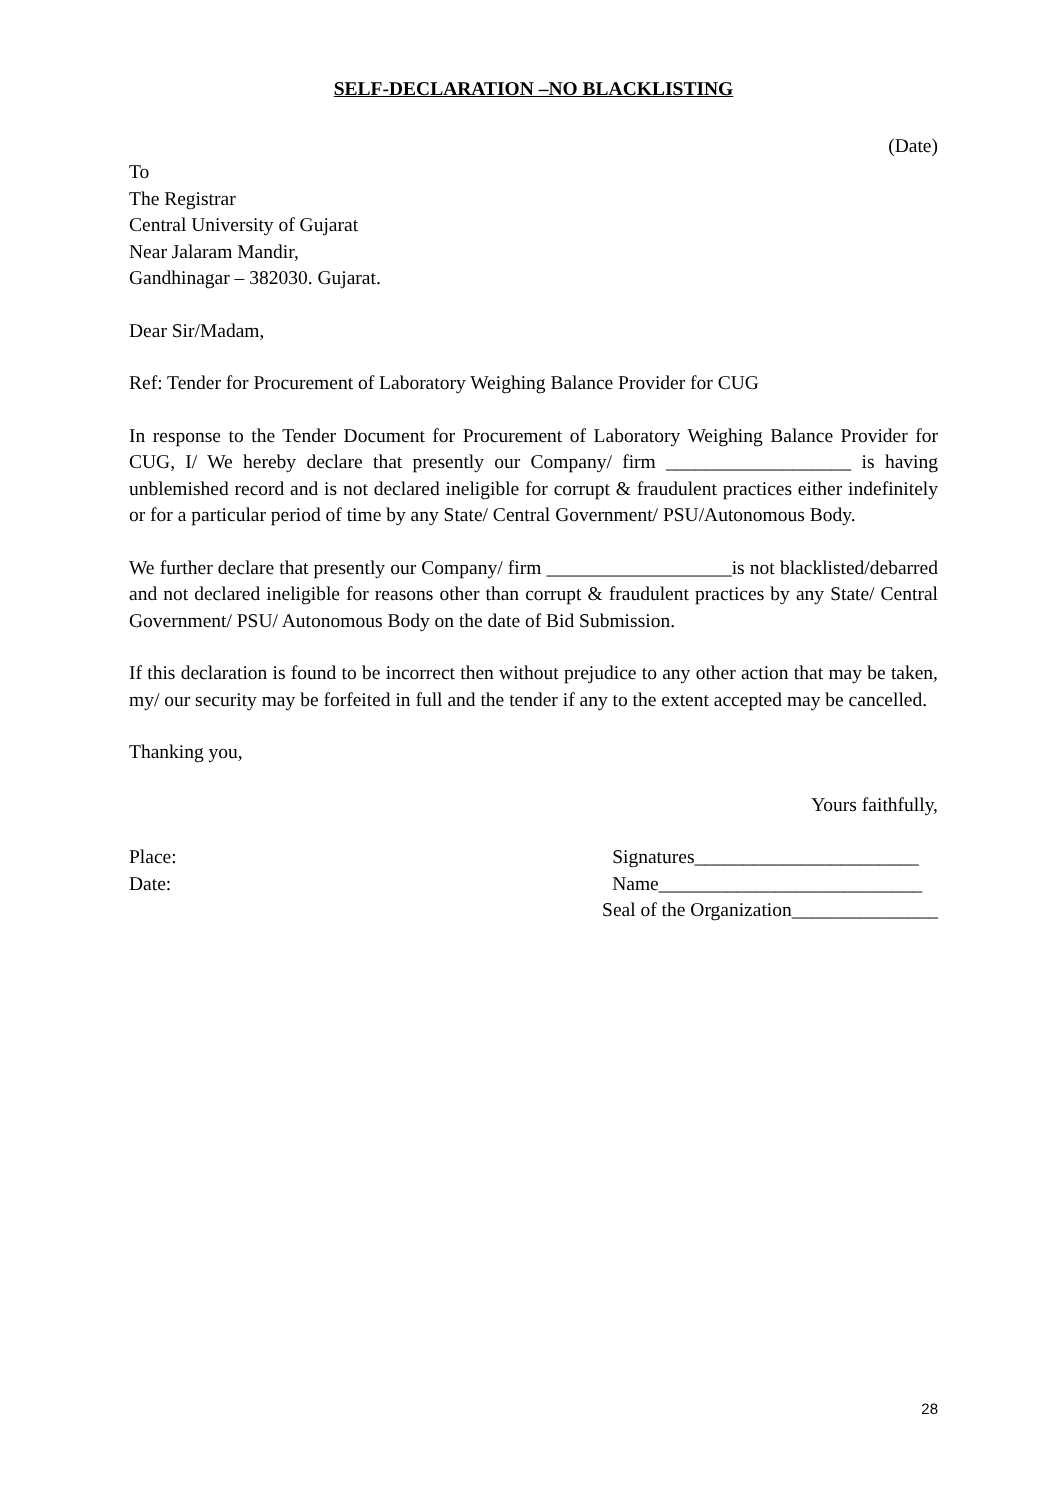SELF-DECLARATION –NO BLACKLISTING
(Date)
To
The Registrar
Central University of Gujarat
Near Jalaram Mandir,
Gandhinagar – 382030. Gujarat.
Dear Sir/Madam,
Ref: Tender for Procurement of Laboratory Weighing Balance Provider for CUG
In response to the Tender Document for Procurement of Laboratory Weighing Balance Provider for CUG, I/ We hereby declare that presently our Company/ firm ___________________ is having unblemished record and is not declared ineligible for corrupt & fraudulent practices either indefinitely or for a particular period of time by any State/ Central Government/ PSU/Autonomous Body.
We further declare that presently our Company/ firm ___________________is not blacklisted/debarred and not declared ineligible for reasons other than corrupt & fraudulent practices by any State/ Central Government/ PSU/ Autonomous Body on the date of Bid Submission.
If this declaration is found to be incorrect then without prejudice to any other action that may be taken, my/ our security may be forfeited in full and the tender if any to the extent accepted may be cancelled.
Thanking you,
Yours faithfully,
Place:
Date:
Signatures_______________________
Name___________________________
Seal of the Organization_______________
28